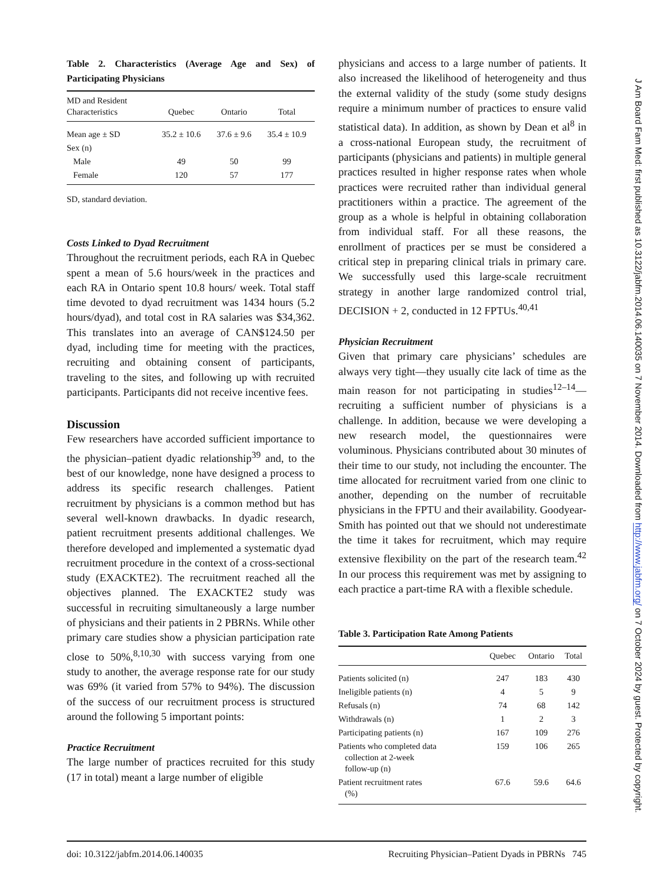Table 2. Characteristics (Average Age and Sex) of Participating Physicians
| MD and Resident Characteristics | Quebec | Ontario | Total |
| --- | --- | --- | --- |
| Mean age ± SD | 35.2 ± 10.6 | 37.6 ± 9.6 | 35.4 ± 10.9 |
| Sex (n) | | | |
| Male | 49 | 50 | 99 |
| Female | 120 | 57 | 177 |
SD, standard deviation.
Costs Linked to Dyad Recruitment
Throughout the recruitment periods, each RA in Quebec spent a mean of 5.6 hours/week in the practices and each RA in Ontario spent 10.8 hours/ week. Total staff time devoted to dyad recruitment was 1434 hours (5.2 hours/dyad), and total cost in RA salaries was $34,362. This translates into an average of CAN$124.50 per dyad, including time for meeting with the practices, recruiting and obtaining consent of participants, traveling to the sites, and following up with recruited participants. Participants did not receive incentive fees.
Discussion
Few researchers have accorded sufficient importance to the physician–patient dyadic relationship<sup>39</sup> and, to the best of our knowledge, none have designed a process to address its specific research challenges. Patient recruitment by physicians is a common method but has several well-known drawbacks. In dyadic research, patient recruitment presents additional challenges. We therefore developed and implemented a systematic dyad recruitment procedure in the context of a cross-sectional study (EXACKTE2). The recruitment reached all the objectives planned. The EXACKTE2 study was successful in recruiting simultaneously a large number of physicians and their patients in 2 PBRNs. While other primary care studies show a physician participation rate close to 50%,<sup>8,10,30</sup> with success varying from one study to another, the average response rate for our study was 69% (it varied from 57% to 94%). The discussion of the success of our recruitment process is structured around the following 5 important points:
Practice Recruitment
The large number of practices recruited for this study (17 in total) meant a large number of eligible
physicians and access to a large number of patients. It also increased the likelihood of heterogeneity and thus the external validity of the study (some study designs require a minimum number of practices to ensure valid statistical data). In addition, as shown by Dean et al<sup>8</sup> in a cross-national European study, the recruitment of participants (physicians and patients) in multiple general practices resulted in higher response rates when whole practices were recruited rather than individual general practitioners within a practice. The agreement of the group as a whole is helpful in obtaining collaboration from individual staff. For all these reasons, the enrollment of practices per se must be considered a critical step in preparing clinical trials in primary care. We successfully used this large-scale recruitment strategy in another large randomized control trial, DECISION + 2, conducted in 12 FPTUs.<sup>40,41</sup>
Physician Recruitment
Given that primary care physicians’ schedules are always very tight—they usually cite lack of time as the main reason for not participating in studies<sup>12–14</sup>—recruiting a sufficient number of physicians is a challenge. In addition, because we were developing a new research model, the questionnaires were voluminous. Physicians contributed about 30 minutes of their time to our study, not including the encounter. The time allocated for recruitment varied from one clinic to another, depending on the number of recruitable physicians in the FPTU and their availability. Goodyear-Smith has pointed out that we should not underestimate the time it takes for recruitment, which may require extensive flexibility on the part of the research team.<sup>42</sup> In our process this requirement was met by assigning to each practice a part-time RA with a flexible schedule.
Table 3. Participation Rate Among Patients
| | Quebec | Ontario | Total |
| --- | --- | --- | --- |
| Patients solicited (n) | 247 | 183 | 430 |
| Ineligible patients (n) | 4 | 5 | 9 |
| Refusals (n) | 74 | 68 | 142 |
| Withdrawals (n) | 1 | 2 | 3 |
| Participating patients (n) | 167 | 109 | 276 |
| Patients who completed data collection at 2-week follow-up (n) | 159 | 106 | 265 |
| Patient recruitment rates (%) | 67.6 | 59.6 | 64.6 |
doi: 10.3122/jabfm.2014.06.140035 Recruiting Physician–Patient Dyads in PBRNs 745
J Am Board Fam Med: first published as 10.3122/jabfm.2014.06.140035 on 7 November 2014. Downloaded from http://www.jabfm.org/ on 7 October 2024 by guest. Protected by copyright.